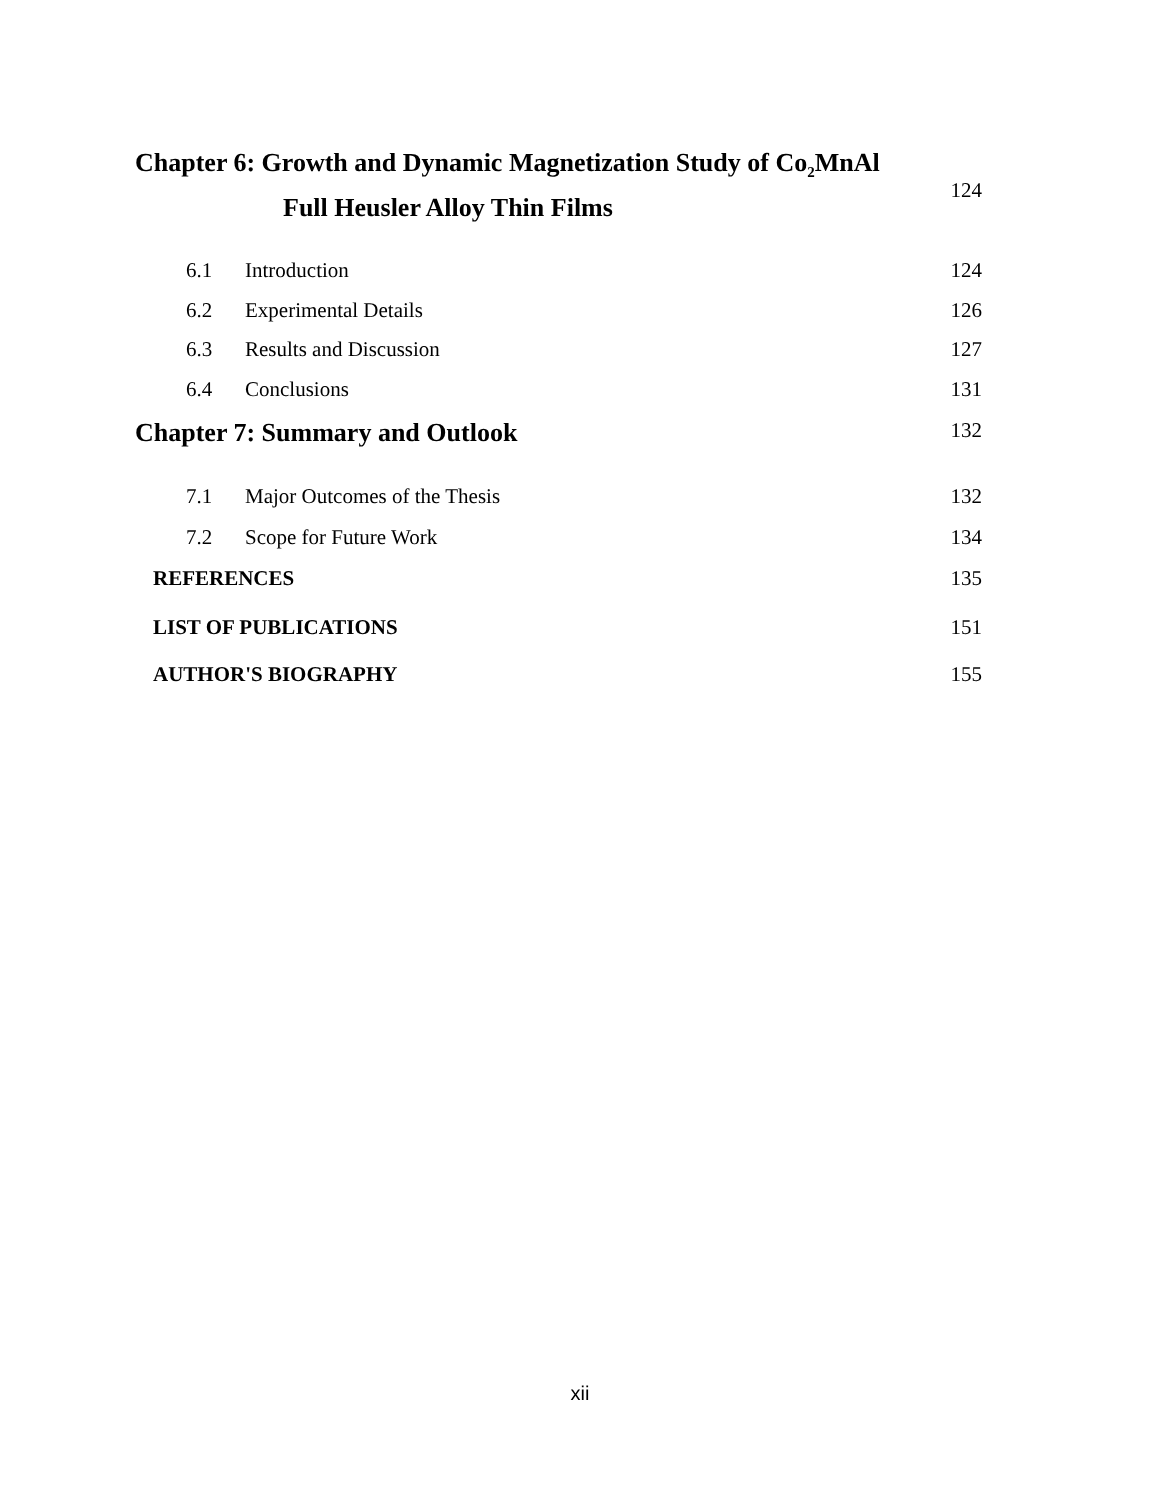Chapter 6: Growth and Dynamic Magnetization Study of Co<sub>2</sub>MnAl
Full Heusler Alloy Thin Films
124
6.1 Introduction 124
6.2 Experimental Details 126
6.3 Results and Discussion 127
6.4 Conclusions 131
Chapter 7: Summary and Outlook 132
7.1 Major Outcomes of the Thesis
132
7.2 Scope for Future Work 134
REFERENCES 135
LIST OF PUBLICATIONS 151
AUTHOR'S BIOGRAPHY 155
xii